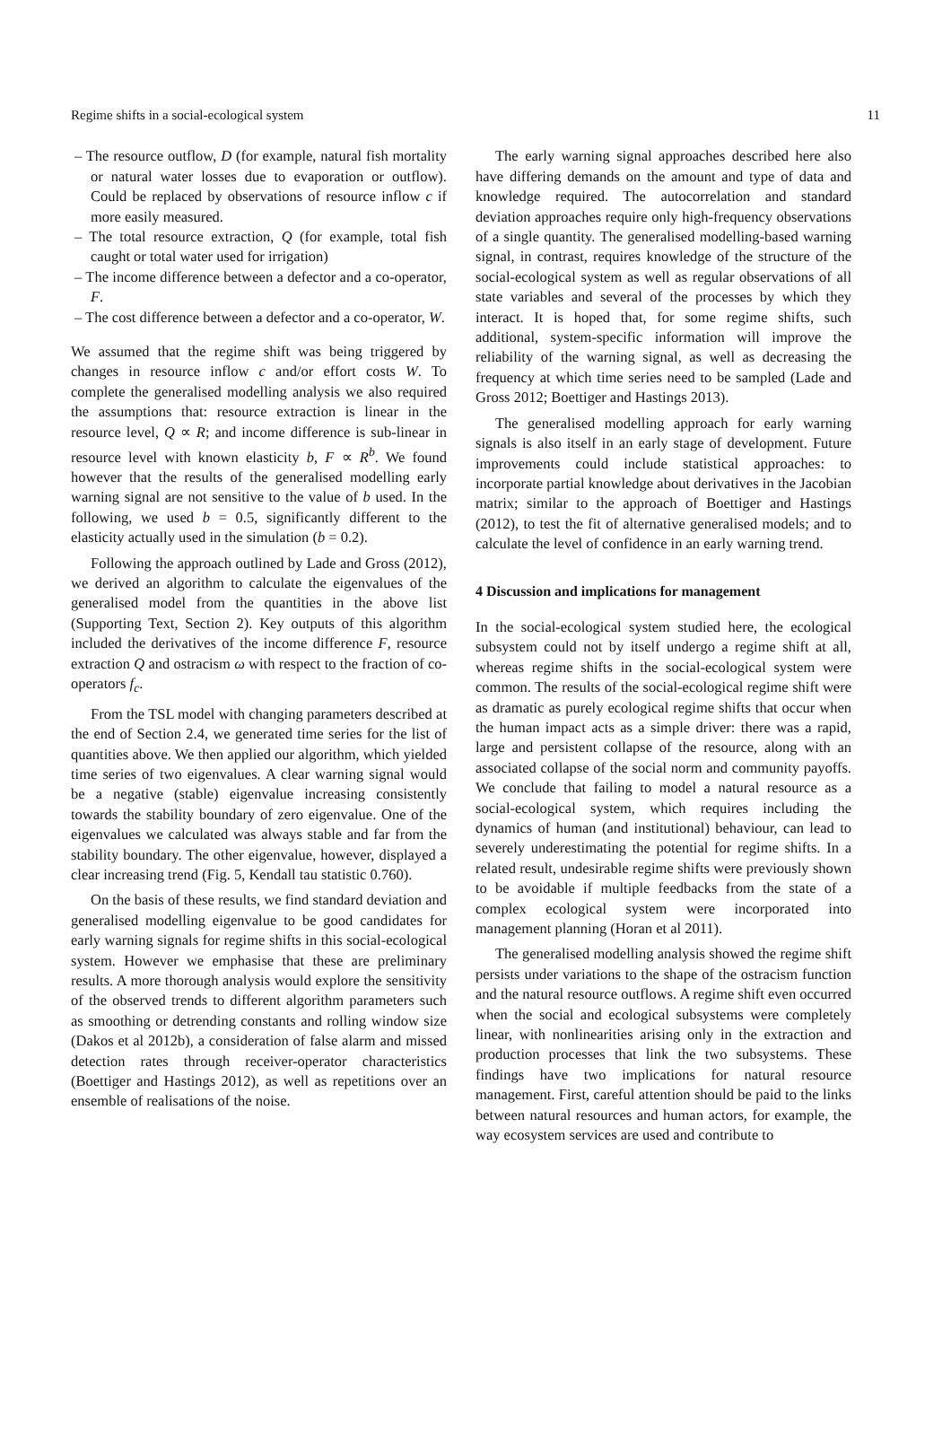Regime shifts in a social-ecological system 11
– The resource outflow, D (for example, natural fish mortality or natural water losses due to evaporation or outflow). Could be replaced by observations of resource inflow c if more easily measured.
– The total resource extraction, Q (for example, total fish caught or total water used for irrigation)
– The income difference between a defector and a co-operator, F.
– The cost difference between a defector and a co-operator, W.
We assumed that the regime shift was being triggered by changes in resource inflow c and/or effort costs W. To complete the generalised modelling analysis we also required the assumptions that: resource extraction is linear in the resource level, Q ∝ R; and income difference is sub-linear in resource level with known elasticity b, F ∝ R<sup>b</sup>. We found however that the results of the generalised modelling early warning signal are not sensitive to the value of b used. In the following, we used b = 0.5, significantly different to the elasticity actually used in the simulation (b = 0.2).
Following the approach outlined by Lade and Gross (2012), we derived an algorithm to calculate the eigenvalues of the generalised model from the quantities in the above list (Supporting Text, Section 2). Key outputs of this algorithm included the derivatives of the income difference F, resource extraction Q and ostracism ω with respect to the fraction of co-operators f<sub>c</sub>.
From the TSL model with changing parameters described at the end of Section 2.4, we generated time series for the list of quantities above. We then applied our algorithm, which yielded time series of two eigenvalues. A clear warning signal would be a negative (stable) eigenvalue increasing consistently towards the stability boundary of zero eigenvalue. One of the eigenvalues we calculated was always stable and far from the stability boundary. The other eigenvalue, however, displayed a clear increasing trend (Fig. 5, Kendall tau statistic 0.760).
On the basis of these results, we find standard deviation and generalised modelling eigenvalue to be good candidates for early warning signals for regime shifts in this social-ecological system. However we emphasise that these are preliminary results. A more thorough analysis would explore the sensitivity of the observed trends to different algorithm parameters such as smoothing or detrending constants and rolling window size (Dakos et al 2012b), a consideration of false alarm and missed detection rates through receiver-operator characteristics (Boettiger and Hastings 2012), as well as repetitions over an ensemble of realisations of the noise.
The early warning signal approaches described here also have differing demands on the amount and type of data and knowledge required. The autocorrelation and standard deviation approaches require only high-frequency observations of a single quantity. The generalised modelling-based warning signal, in contrast, requires knowledge of the structure of the social-ecological system as well as regular observations of all state variables and several of the processes by which they interact. It is hoped that, for some regime shifts, such additional, system-specific information will improve the reliability of the warning signal, as well as decreasing the frequency at which time series need to be sampled (Lade and Gross 2012; Boettiger and Hastings 2013).
The generalised modelling approach for early warning signals is also itself in an early stage of development. Future improvements could include statistical approaches: to incorporate partial knowledge about derivatives in the Jacobian matrix; similar to the approach of Boettiger and Hastings (2012), to test the fit of alternative generalised models; and to calculate the level of confidence in an early warning trend.
4 Discussion and implications for management
In the social-ecological system studied here, the ecological subsystem could not by itself undergo a regime shift at all, whereas regime shifts in the social-ecological system were common. The results of the social-ecological regime shift were as dramatic as purely ecological regime shifts that occur when the human impact acts as a simple driver: there was a rapid, large and persistent collapse of the resource, along with an associated collapse of the social norm and community payoffs. We conclude that failing to model a natural resource as a social-ecological system, which requires including the dynamics of human (and institutional) behaviour, can lead to severely underestimating the potential for regime shifts. In a related result, undesirable regime shifts were previously shown to be avoidable if multiple feedbacks from the state of a complex ecological system were incorporated into management planning (Horan et al 2011).
The generalised modelling analysis showed the regime shift persists under variations to the shape of the ostracism function and the natural resource outflows. A regime shift even occurred when the social and ecological subsystems were completely linear, with nonlinearities arising only in the extraction and production processes that link the two subsystems. These findings have two implications for natural resource management. First, careful attention should be paid to the links between natural resources and human actors, for example, the way ecosystem services are used and contribute to